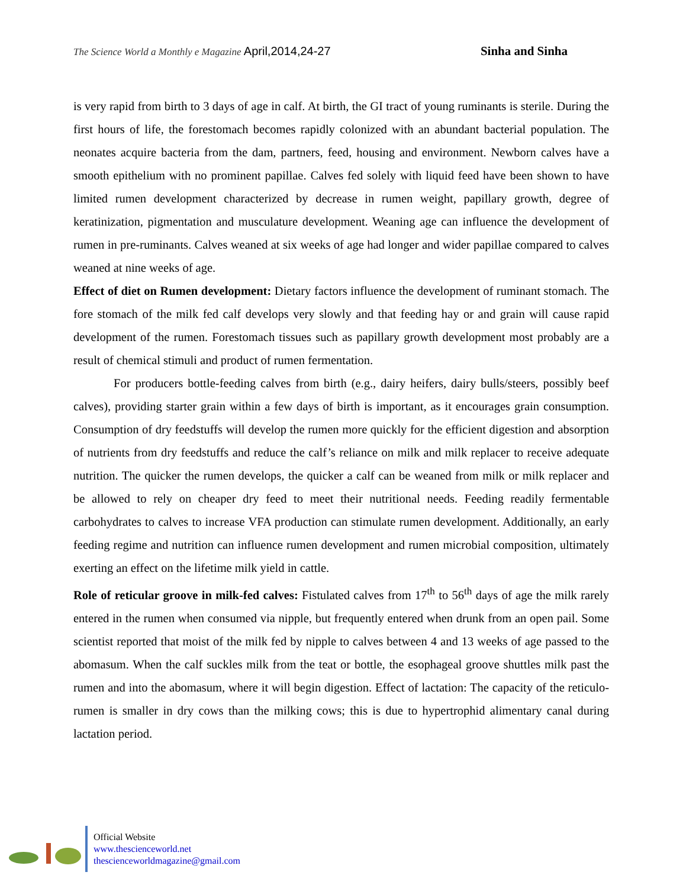The Science World a Monthly e Magazine April,2014,24-27 Sinha and Sinha
is very rapid from birth to 3 days of age in calf. At birth, the GI tract of young ruminants is sterile. During the first hours of life, the forestomach becomes rapidly colonized with an abundant bacterial population. The neonates acquire bacteria from the dam, partners, feed, housing and environment. Newborn calves have a smooth epithelium with no prominent papillae. Calves fed solely with liquid feed have been shown to have limited rumen development characterized by decrease in rumen weight, papillary growth, degree of keratinization, pigmentation and musculature development. Weaning age can influence the development of rumen in pre-ruminants. Calves weaned at six weeks of age had longer and wider papillae compared to calves weaned at nine weeks of age.
Effect of diet on Rumen development: Dietary factors influence the development of ruminant stomach. The fore stomach of the milk fed calf develops very slowly and that feeding hay or and grain will cause rapid development of the rumen. Forestomach tissues such as papillary growth development most probably are a result of chemical stimuli and product of rumen fermentation.
For producers bottle-feeding calves from birth (e.g., dairy heifers, dairy bulls/steers, possibly beef calves), providing starter grain within a few days of birth is important, as it encourages grain consumption. Consumption of dry feedstuffs will develop the rumen more quickly for the efficient digestion and absorption of nutrients from dry feedstuffs and reduce the calf’s reliance on milk and milk replacer to receive adequate nutrition. The quicker the rumen develops, the quicker a calf can be weaned from milk or milk replacer and be allowed to rely on cheaper dry feed to meet their nutritional needs. Feeding readily fermentable carbohydrates to calves to increase VFA production can stimulate rumen development. Additionally, an early feeding regime and nutrition can influence rumen development and rumen microbial composition, ultimately exerting an effect on the lifetime milk yield in cattle.
Role of reticular groove in milk-fed calves: Fistulated calves from 17<sup>th</sup> to 56<sup>th</sup> days of age the milk rarely entered in the rumen when consumed via nipple, but frequently entered when drunk from an open pail. Some scientist reported that moist of the milk fed by nipple to calves between 4 and 13 weeks of age passed to the abomasum. When the calf suckles milk from the teat or bottle, the esophageal groove shuttles milk past the rumen and into the abomasum, where it will begin digestion. Effect of lactation: The capacity of the reticulo-rumen is smaller in dry cows than the milking cows; this is due to hypertrophid alimentary canal during lactation period.
Official Website
www.thescienceworld.net
thescienceworldmagazine@gmail.com